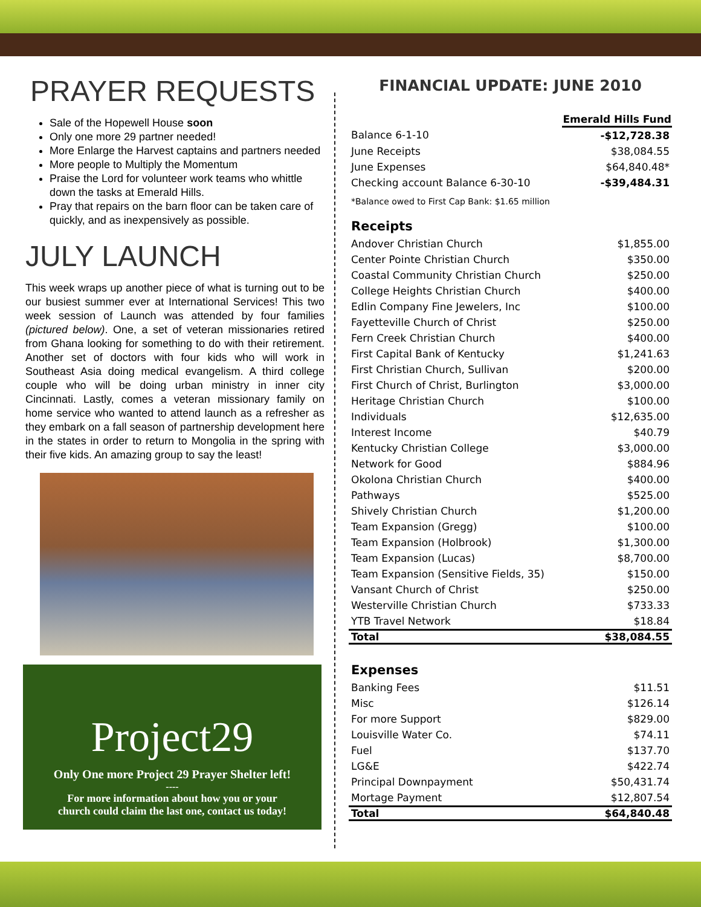PRAYER REQUESTS
Sale of the Hopewell House soon
Only one more 29 partner needed!
More Enlarge the Harvest captains and partners needed
More people to Multiply the Momentum
Praise the Lord for volunteer work teams who whittle down the tasks at Emerald Hills.
Pray that repairs on the barn floor can be taken care of quickly, and as inexpensively as possible.
JULY LAUNCH
This week wraps up another piece of what is turning out to be our busiest summer ever at International Services! This two week session of Launch was attended by four families (pictured below). One, a set of veteran missionaries retired from Ghana looking for something to do with their retirement. Another set of doctors with four kids who will work in Southeast Asia doing medical evangelism. A third college couple who will be doing urban ministry in inner city Cincinnati. Lastly, comes a veteran missionary family on home service who wanted to attend launch as a refresher as they embark on a fall season of partnership development here in the states in order to return to Mongolia in the spring with their five kids. An amazing group to say the least!
Project29
Only One more Project 29 Prayer Shelter left!
----
For more information about how you or your
church could claim the last one, contact us today!
FINANCIAL UPDATE: JUNE 2010
| | Emerald Hills Fund |
| Balance 6-1-10 | -$12,728.38 |
| June Receipts | $38,084.55 |
| June Expenses | $64,840.48* |
| Checking account Balance 6-30-10 | -$39,484.31 |
| *Balance owed to First Cap Bank: $1.65 million | |
Receipts
| Andover Christian Church | $1,855.00 |
| Center Pointe Christian Church | $350.00 |
| Coastal Community Christian Church | $250.00 |
| College Heights Christian Church | $400.00 |
| Edlin Company Fine Jewelers, Inc | $100.00 |
| Fayetteville Church of Christ | $250.00 |
| Fern Creek Christian Church | $400.00 |
| First Capital Bank of Kentucky | $1,241.63 |
| First Christian Church, Sullivan | $200.00 |
| First Church of Christ, Burlington | $3,000.00 |
| Heritage Christian Church | $100.00 |
| Individuals | $12,635.00 |
| Interest Income | $40.79 |
| Kentucky Christian College | $3,000.00 |
| Network for Good | $884.96 |
| Okolona Christian Church | $400.00 |
| Pathways | $525.00 |
| Shively Christian Church | $1,200.00 |
| Team Expansion (Gregg) | $100.00 |
| Team Expansion (Holbrook) | $1,300.00 |
| Team Expansion (Lucas) | $8,700.00 |
| Team Expansion (Sensitive Fields, 35) | $150.00 |
| Vansant Church of Christ | $250.00 |
| Westerville Christian Church | $733.33 |
| YTB Travel Network | $18.84 |
| Total | $38,084.55 |
Expenses
| Banking Fees | $11.51 |
| Misc | $126.14 |
| For more Support | $829.00 |
| Louisville Water Co. | $74.11 |
| Fuel | $137.70 |
| LG&E | $422.74 |
| Principal Downpayment | $50,431.74 |
| Mortage Payment | $12,807.54 |
| Total | $64,840.48 |